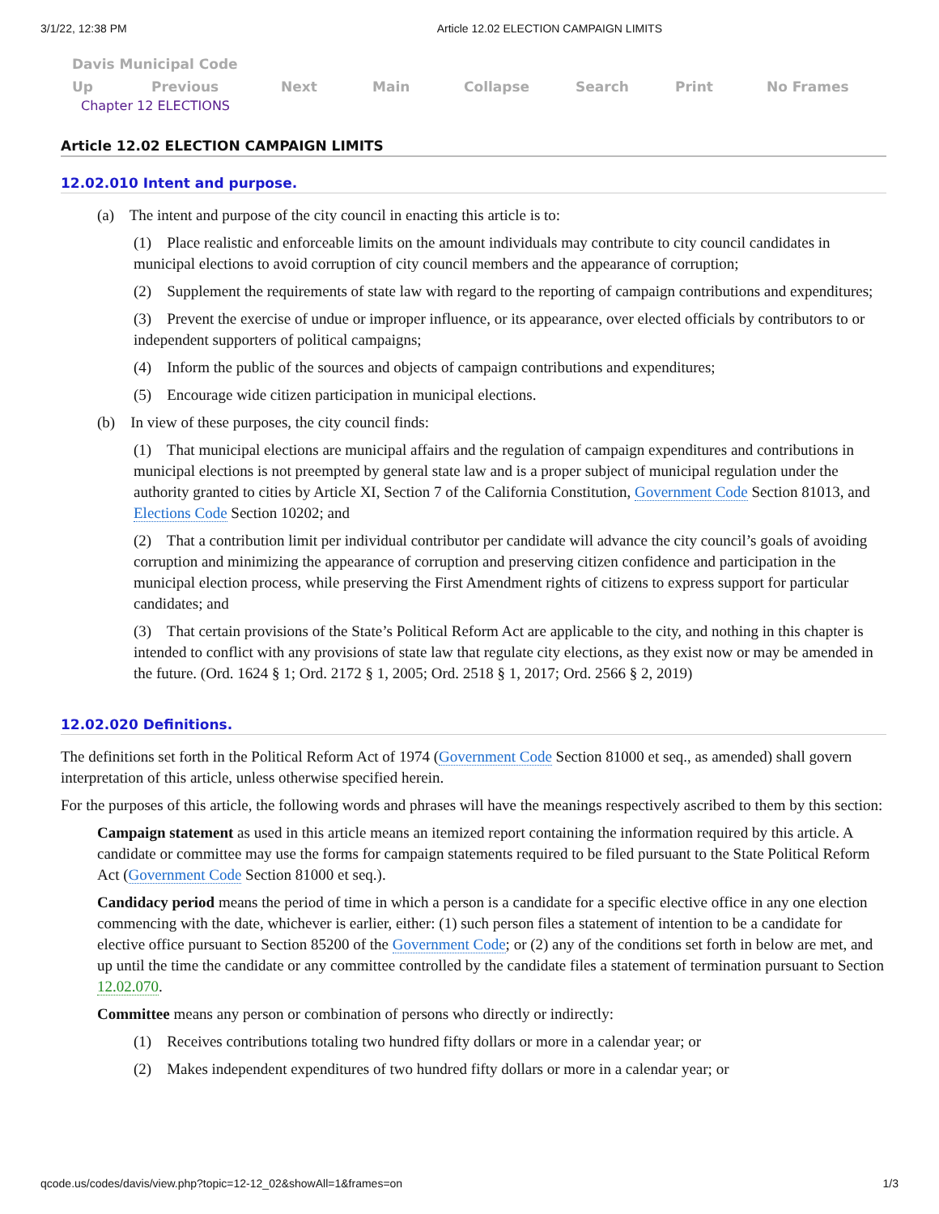3/1/22, 12:38 PM Article 12.02 ELECTION CAMPAIGN LIMITS
Davis Municipal Code
Up Previous Next Main Collapse Search Print No Frames
Chapter 12 ELECTIONS
Article 12.02 ELECTION CAMPAIGN LIMITS
12.02.010 Intent and purpose.
(a) The intent and purpose of the city council in enacting this article is to:
(1) Place realistic and enforceable limits on the amount individuals may contribute to city council candidates in municipal elections to avoid corruption of city council members and the appearance of corruption;
(2) Supplement the requirements of state law with regard to the reporting of campaign contributions and expenditures;
(3) Prevent the exercise of undue or improper influence, or its appearance, over elected officials by contributors to or independent supporters of political campaigns;
(4) Inform the public of the sources and objects of campaign contributions and expenditures;
(5) Encourage wide citizen participation in municipal elections.
(b) In view of these purposes, the city council finds:
(1) That municipal elections are municipal affairs and the regulation of campaign expenditures and contributions in municipal elections is not preempted by general state law and is a proper subject of municipal regulation under the authority granted to cities by Article XI, Section 7 of the California Constitution, Government Code Section 81013, and Elections Code Section 10202; and
(2) That a contribution limit per individual contributor per candidate will advance the city council’s goals of avoiding corruption and minimizing the appearance of corruption and preserving citizen confidence and participation in the municipal election process, while preserving the First Amendment rights of citizens to express support for particular candidates; and
(3) That certain provisions of the State’s Political Reform Act are applicable to the city, and nothing in this chapter is intended to conflict with any provisions of state law that regulate city elections, as they exist now or may be amended in the future. (Ord. 1624 § 1; Ord. 2172 § 1, 2005; Ord. 2518 § 1, 2017; Ord. 2566 § 2, 2019)
12.02.020 Definitions.
The definitions set forth in the Political Reform Act of 1974 (Government Code Section 81000 et seq., as amended) shall govern interpretation of this article, unless otherwise specified herein.
For the purposes of this article, the following words and phrases will have the meanings respectively ascribed to them by this section:
Campaign statement as used in this article means an itemized report containing the information required by this article. A candidate or committee may use the forms for campaign statements required to be filed pursuant to the State Political Reform Act (Government Code Section 81000 et seq.).
Candidacy period means the period of time in which a person is a candidate for a specific elective office in any one election commencing with the date, whichever is earlier, either: (1) such person files a statement of intention to be a candidate for elective office pursuant to Section 85200 of the Government Code; or (2) any of the conditions set forth in below are met, and up until the time the candidate or any committee controlled by the candidate files a statement of termination pursuant to Section 12.02.070.
Committee means any person or combination of persons who directly or indirectly:
(1) Receives contributions totaling two hundred fifty dollars or more in a calendar year; or
(2) Makes independent expenditures of two hundred fifty dollars or more in a calendar year; or
qcode.us/codes/davis/view.php?topic=12-12_02&showAll=1&frames=on 1/3